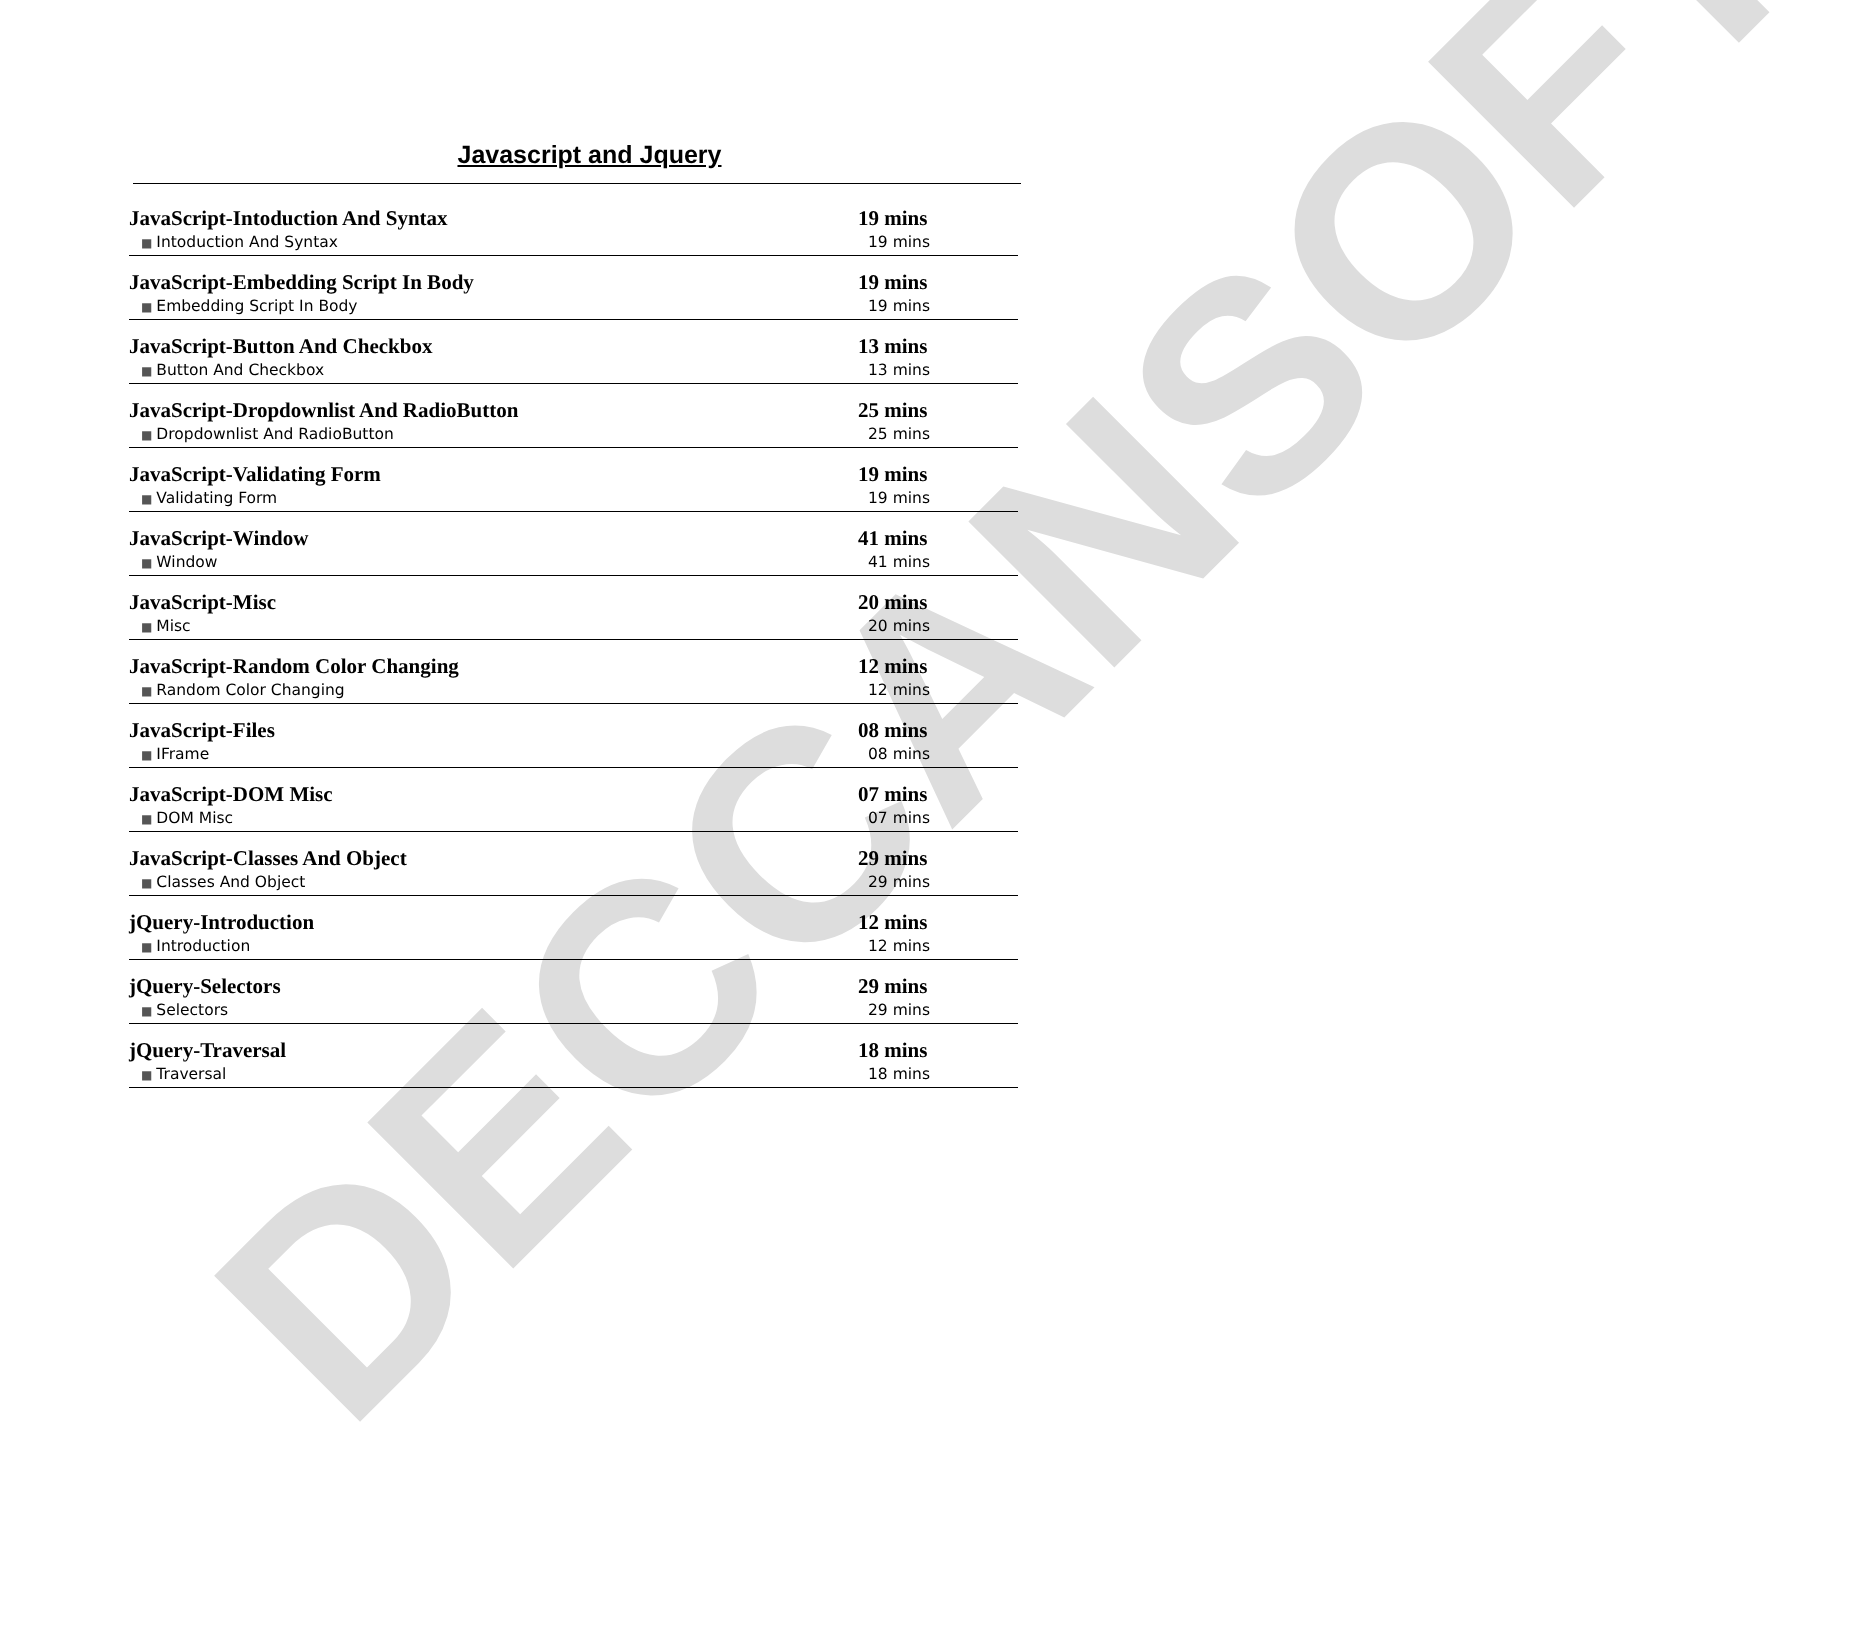DECCANSOFT
Javascript and Jquery
| JavaScript-Intoduction And Syntax | 19 mins |
| ■ Intoduction And Syntax | 19 mins |
| JavaScript-Embedding Script In Body | 19 mins |
| ■ Embedding Script In Body | 19 mins |
| JavaScript-Button And Checkbox | 13 mins |
| ■ Button And Checkbox | 13 mins |
| JavaScript-Dropdownlist And RadioButton | 25 mins |
| ■ Dropdownlist And RadioButton | 25 mins |
| JavaScript-Validating Form | 19 mins |
| ■ Validating Form | 19 mins |
| JavaScript-Window | 41 mins |
| ■ Window | 41 mins |
| JavaScript-Misc | 20 mins |
| ■ Misc | 20 mins |
| JavaScript-Random Color Changing | 12 mins |
| ■ Random Color Changing | 12 mins |
| JavaScript-Files | 08 mins |
| ■ IFrame | 08 mins |
| JavaScript-DOM Misc | 07 mins |
| ■ DOM Misc | 07 mins |
| JavaScript-Classes And Object | 29 mins |
| ■ Classes And Object | 29 mins |
| jQuery-Introduction | 12 mins |
| ■ Introduction | 12 mins |
| jQuery-Selectors | 29 mins |
| ■ Selectors | 29 mins |
| jQuery-Traversal | 18 mins |
| ■ Traversal | 18 mins |